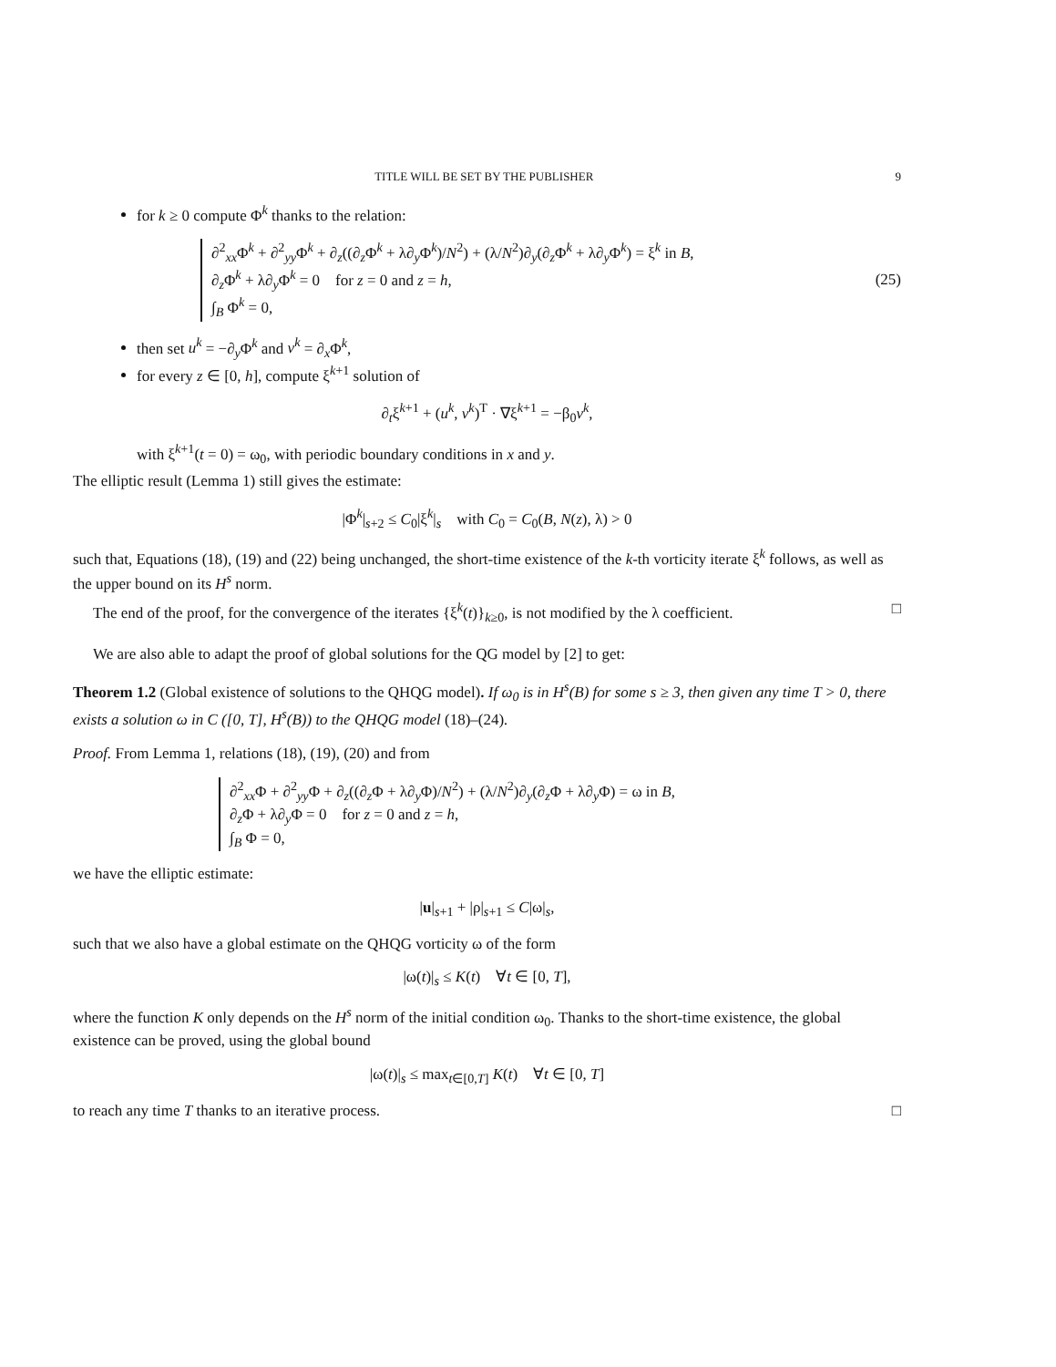TITLE WILL BE SET BY THE PUBLISHER 9
for k ≥ 0 compute Φ<sup>k</sup> thanks to the relation:
∂<sup>2</sup><sub>xx</sub>Φ<sup>k</sup> + ∂<sup>2</sup><sub>yy</sub>Φ<sup>k</sup> + ∂<sub>z</sub>((∂<sub>z</sub>Φ<sup>k</sup> + λ∂<sub>y</sub>Φ<sup>k</sup>)/N<sup>2</sup>) + (λ/N<sup>2</sup>)∂<sub>y</sub>(∂<sub>z</sub>Φ<sup>k</sup> + λ∂<sub>y</sub>Φ<sup>k</sup>) = ξ<sup>k</sup> in B,
∂<sub>z</sub>Φ<sup>k</sup> + λ∂<sub>y</sub>Φ<sup>k</sup> = 0 for z = 0 and z = h,
∫<sub>B</sub> Φ<sup>k</sup> = 0,
(25)
then set u<sup>k</sup> = −∂<sub>y</sub>Φ<sup>k</sup> and v<sup>k</sup> = ∂<sub>x</sub>Φ<sup>k</sup>,
for every z ∈ [0, h], compute ξ<sup>k+1</sup> solution of
∂<sub>t</sub>ξ<sup>k+1</sup> + (u<sup>k</sup>, v<sup>k</sup>)<sup>T</sup> · ∇ξ<sup>k+1</sup> = −β<sub>0</sub>v<sup>k</sup>,
with ξ<sup>k+1</sup>(t = 0) = ω<sub>0</sub>, with periodic boundary conditions in x and y.
The elliptic result (Lemma 1) still gives the estimate:
|Φ<sup>k</sup>|<sub>s+2</sub> ≤ C<sub>0</sub>|ξ<sup>k</sup>|<sub>s</sub> with C<sub>0</sub> = C<sub>0</sub>(B, N(z), λ) > 0
such that, Equations (18), (19) and (22) being unchanged, the short-time existence of the k-th vorticity iterate ξ<sup>k</sup> follows, as well as the upper bound on its H<sup>s</sup> norm.
The end of the proof, for the convergence of the iterates {ξ<sup>k</sup>(t)}<sub>k≥0</sub>, is not modified by the λ coefficient. □
We are also able to adapt the proof of global solutions for the QG model by [2] to get:
Theorem 1.2 (Global existence of solutions to the QHQG model). If ω<sub>0</sub> is in H<sup>s</sup>(B) for some s ≥ 3, then given any time T > 0, there exists a solution ω in C ([0, T], H<sup>s</sup>(B)) to the QHQG model (18)–(24).
Proof. From Lemma 1, relations (18), (19), (20) and from
∂<sup>2</sup><sub>xx</sub>Φ + ∂<sup>2</sup><sub>yy</sub>Φ + ∂<sub>z</sub>((∂<sub>z</sub>Φ + λ∂<sub>y</sub>Φ)/N<sup>2</sup>) + (λ/N<sup>2</sup>)∂<sub>y</sub>(∂<sub>z</sub>Φ + λ∂<sub>y</sub>Φ) = ω in B,
∂<sub>z</sub>Φ + λ∂<sub>y</sub>Φ = 0 for z = 0 and z = h,
∫<sub>B</sub> Φ = 0,
we have the elliptic estimate:
|u|<sub>s+1</sub> + |ρ|<sub>s+1</sub> ≤ C|ω|<sub>s</sub>,
such that we also have a global estimate on the QHQG vorticity ω of the form
|ω(t)|<sub>s</sub> ≤ K(t) ∀t ∈ [0, T],
where the function K only depends on the H<sup>s</sup> norm of the initial condition ω<sub>0</sub>. Thanks to the short-time existence, the global existence can be proved, using the global bound
|ω(t)|<sub>s</sub> ≤ max<sub>t∈[0,T]</sub> K(t) ∀t ∈ [0, T]
to reach any time T thanks to an iterative process. □